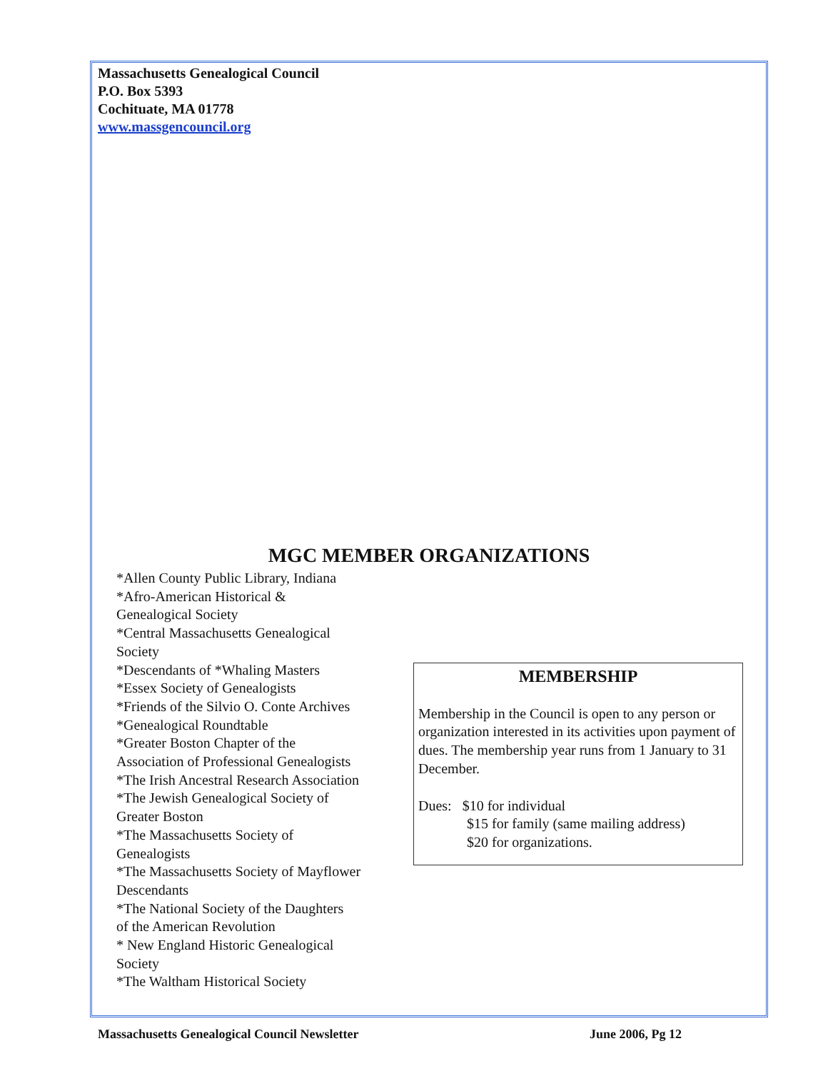Massachusetts Genealogical Council
P.O. Box 5393
Cochituate, MA 01778
www.massgencouncil.org
MGC MEMBER ORGANIZATIONS
*Allen County Public Library, Indiana
*Afro-American Historical &
Genealogical Society
*Central Massachusetts Genealogical
Society
*Descendants of *Whaling Masters
*Essex Society of Genealogists
*Friends of the Silvio O. Conte Archives
*Genealogical Roundtable
*Greater Boston Chapter of the
Association of Professional Genealogists
*The Irish Ancestral Research Association
*The Jewish Genealogical Society of
Greater Boston
*The Massachusetts Society of
Genealogists
*The Massachusetts Society of Mayflower
Descendants
*The National Society of the Daughters
of the American Revolution
* New England Historic Genealogical
Society
*The Waltham Historical Society
MEMBERSHIP
Membership in the Council is open to any person or organization interested in its activities upon payment of dues. The membership year runs from 1 January to 31 December.
Dues: $10 for individual
$15 for family (same mailing address)
$20 for organizations.
Massachusetts Genealogical Council Newsletter June 2006, Pg 12